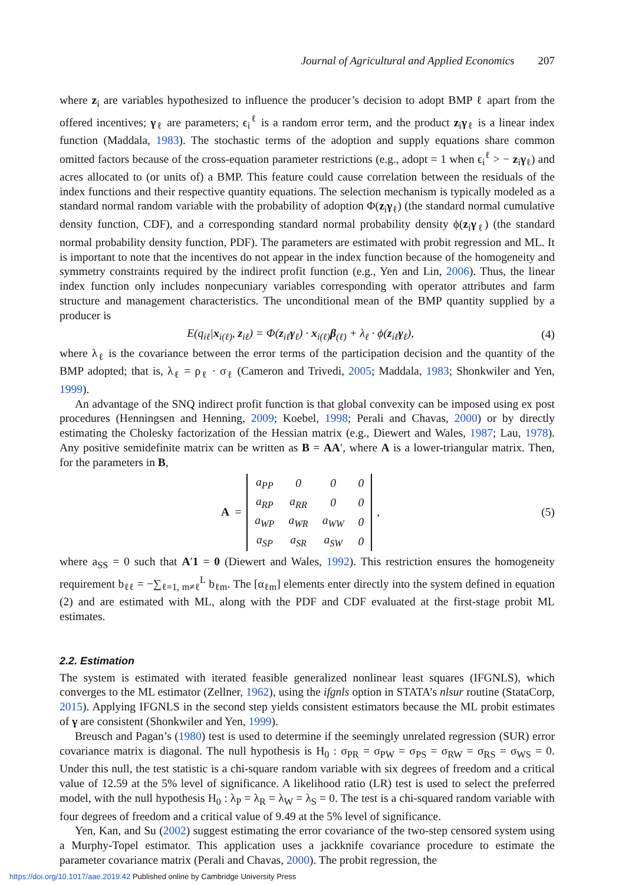Journal of Agricultural and Applied Economics 207
where z<sub>i</sub> are variables hypothesized to influence the producer’s decision to adopt BMP ℓ apart from the offered incentives; γ<sub>ℓ</sub> are parameters; ϵ<sub>i</sub><sup>ℓ</sup> is a random error term, and the product z<sub>i</sub>γ<sub>ℓ</sub> is a linear index function (Maddala, 1983). The stochastic terms of the adoption and supply equations share common omitted factors because of the cross-equation parameter restrictions (e.g., adopt = 1 when ϵ<sub>i</sub><sup>ℓ</sup> > − z<sub>i</sub>γ<sub>ℓ</sub>) and acres allocated to (or units of) a BMP. This feature could cause correlation between the residuals of the index functions and their respective quantity equations. The selection mechanism is typically modeled as a standard normal random variable with the probability of adoption Φ(z<sub>i</sub>γ<sub>ℓ</sub>) (the standard normal cumulative density function, CDF), and a corresponding standard normal probability density ϕ(z<sub>i</sub>γ<sub>ℓ</sub>) (the standard normal probability density function, PDF). The parameters are estimated with probit regression and ML. It is important to note that the incentives do not appear in the index function because of the homogeneity and symmetry constraints required by the indirect profit function (e.g., Yen and Lin, 2006). Thus, the linear index function only includes nonpecuniary variables corresponding with operator attributes and farm structure and management characteristics. The unconditional mean of the BMP quantity supplied by a producer is
E(q<sub>iℓ</sub>|x<sub>i(ℓ)</sub>, z<sub>iℓ</sub>) = Φ(z<sub>iℓ</sub>γ<sub>ℓ</sub>) · x<sub>i(ℓ)</sub>β<sub>(ℓ)</sub> + λ<sub>ℓ</sub> · ϕ(z<sub>iℓ</sub>γ<sub>ℓ</sub>),
(4)
where λ<sub>ℓ</sub> is the covariance between the error terms of the participation decision and the quantity of the BMP adopted; that is, λ<sub>ℓ</sub> = ρ<sub>ℓ</sub> · σ<sub>ℓ</sub> (Cameron and Trivedi, 2005; Maddala, 1983; Shonkwiler and Yen, 1999).
An advantage of the SNQ indirect profit function is that global convexity can be imposed using ex post procedures (Henningsen and Henning, 2009; Koebel, 1998; Perali and Chavas, 2000) or by directly estimating the Cholesky factorization of the Hessian matrix (e.g., Diewert and Wales, 1987; Lau, 1978). Any positive semidefinite matrix can be written as B = AA′, where A is a lower-triangular matrix. Then, for the parameters in B,
A =
| a<sub>PP</sub> | 0 | 0 | 0 |
| a<sub>RP</sub> | a<sub>RR</sub> | 0 | 0 |
| a<sub>WP</sub> | a<sub>WR</sub> | a<sub>WW</sub> | 0 |
| a<sub>SP</sub> | a<sub>SR</sub> | a<sub>SW</sub> | 0 |
,
(5)
where a<sub>SS</sub> = 0 such that A′1 = 0 (Diewert and Wales, 1992). This restriction ensures the homogeneity requirement b<sub>ℓℓ</sub> = −∑<sub>ℓ=1, m≠ℓ</sub><sup>L</sup> b<sub>ℓm</sub>. The [α<sub>ℓm</sub>] elements enter directly into the system defined in equation (2) and are estimated with ML, along with the PDF and CDF evaluated at the first-stage probit ML estimates.
2.2. Estimation
The system is estimated with iterated feasible generalized nonlinear least squares (IFGNLS), which converges to the ML estimator (Zellner, 1962), using the ifgnls option in STATA’s nlsur routine (StataCorp, 2015). Applying IFGNLS in the second step yields consistent estimators because the ML probit estimates of γ are consistent (Shonkwiler and Yen, 1999).
Breusch and Pagan’s (1980) test is used to determine if the seemingly unrelated regression (SUR) error covariance matrix is diagonal. The null hypothesis is H<sub>0</sub> : σ<sub>PR</sub> = σ<sub>PW</sub> = σ<sub>PS</sub> = σ<sub>RW</sub> = σ<sub>RS</sub> = σ<sub>WS</sub> = 0. Under this null, the test statistic is a chi-square random variable with six degrees of freedom and a critical value of 12.59 at the 5% level of significance. A likelihood ratio (LR) test is used to select the preferred model, with the null hypothesis H<sub>0</sub> : λ<sub>P</sub> = λ<sub>R</sub> = λ<sub>W</sub> = λ<sub>S</sub> = 0. The test is a chi-squared random variable with four degrees of freedom and a critical value of 9.49 at the 5% level of significance.
Yen, Kan, and Su (2002) suggest estimating the error covariance of the two-step censored system using a Murphy-Topel estimator. This application uses a jackknife covariance procedure to estimate the parameter covariance matrix (Perali and Chavas, 2000). The probit regression, the
https://doi.org/10.1017/aae.2019.42 Published online by Cambridge University Press